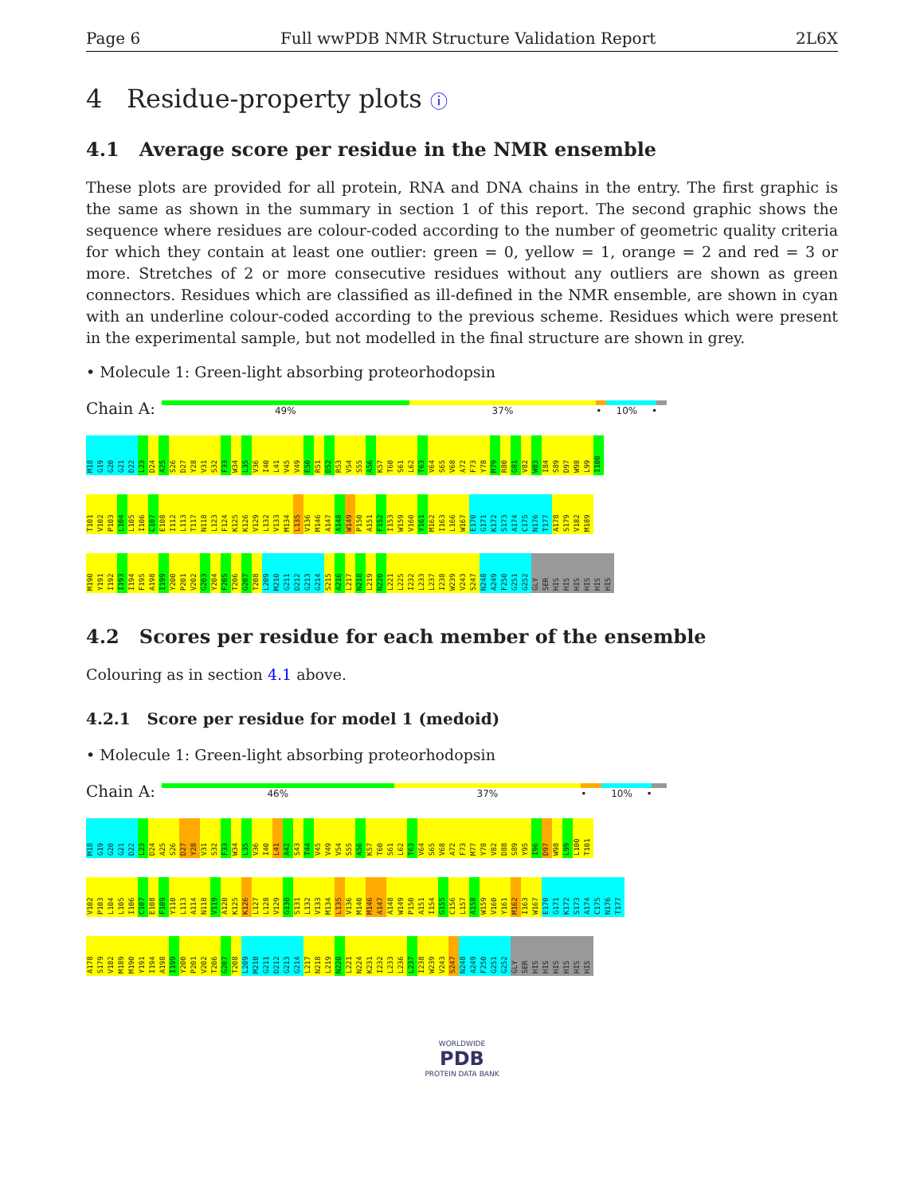Page 6 Full wwPDB NMR Structure Validation Report 2L6X
4 Residue-property plots ⓘ
4.1 Average score per residue in the NMR ensemble
These plots are provided for all protein, RNA and DNA chains in the entry. The first graphic is the same as shown in the summary in section 1 of this report. The second graphic shows the sequence where residues are colour-coded according to the number of geometric quality criteria for which they contain at least one outlier: green = 0, yellow = 1, orange = 2 and red = 3 or more. Stretches of 2 or more consecutive residues without any outliers are shown as green connectors. Residues which are classified as ill-defined in the NMR ensemble, are shown in cyan with an underline colour-coded according to the previous scheme. Residues which were present in the experimental sample, but not modelled in the final structure are shown in grey.
• Molecule 1: Green-light absorbing proteorhodopsin
Chain A:
49% 37% • 10% •
M18 G19 G20 G21 D22 L23 D24 A25 S26 D27 Y28 V31 S32 F33 W34 L35 V36 I40 L41 V45 V49 E50 R51 D52 R53 V54 S55 A56 K57 T60 S61 L62 T63 V64 S65 V68 A72 F73 Y78 M79 R80 G81 V82 W83 I84 S89 D97 W98 L99 I100
T101 V102 P103 L104 L105 I106 C107 E108 I112 L113 T117 N118 L123 F124 K125 K126 V129 L132 V133 M134 L135 V136 M146 A147 A148 W149 P150 A151 F152 I153 W159 V160 Y161 M162 I163 L166 W167 E170 G171 K172 S173 A174 C175 N176 T177 A178 S179 V182 M189
M190 Y191 I192 I193 I194 F195 A198 I199 Y200 P201 V202 G203 Y204 F205 T206 G207 T208 L209 M210 G211 D212 G213 G214 S215 A216 L217 N218 L219 N220 L221 L225 I232 L233 L237 I238 W239 V243 S247 N248 A249 F250 G251 G252 GLY SER HIS HIS HIS HIS HIS HIS
4.2 Scores per residue for each member of the ensemble
Colouring as in section 4.1 above.
4.2.1 Score per residue for model 1 (medoid)
• Molecule 1: Green-light absorbing proteorhodopsin
Chain A:
46% 37% • 10% •
M18 G19 G20 G21 D22 L23 D24 A25 S26 D27 Y28 V31 S32 F33 W34 L35 V36 I40 L41 A42 S43 T44 V45 V49 V54 S55 A56 K57 T60 S61 L62 T63 V64 S65 V68 A72 F73 M77 Y78 V82 D88 S89 Y95 I96 D97 W98 L99 L100 T101
V102 P103 L104 L105 I106 C107 E108 F109 Y110 L113 A114 N118 V119 A120 K125 K126 L127 L128 V129 G130 S131 L132 V133 M134 L135 V136 M140 M146 A147 A148 W149 P150 A151 I154 G155 C156 L157 A158 W159 V160 Y161 M162 I163 W167 E170 G171 K172 S173 A174 C175 N176 T177
A178 S179 V182 M189 M190 Y191 I194 A198 I199 Y200 P201 V202 T206 G207 T208 L209 M210 G211 D212 G213 G214 L217 N218 L219 N220 L221 N224 K231 I232 L233 L236 L237 I238 W239 V243 S247 N248 A249 F250 G251 G252 GLY SER HIS HIS HIS HIS HIS HIS
WORLDWIDE
PDB
PROTEIN DATA BANK